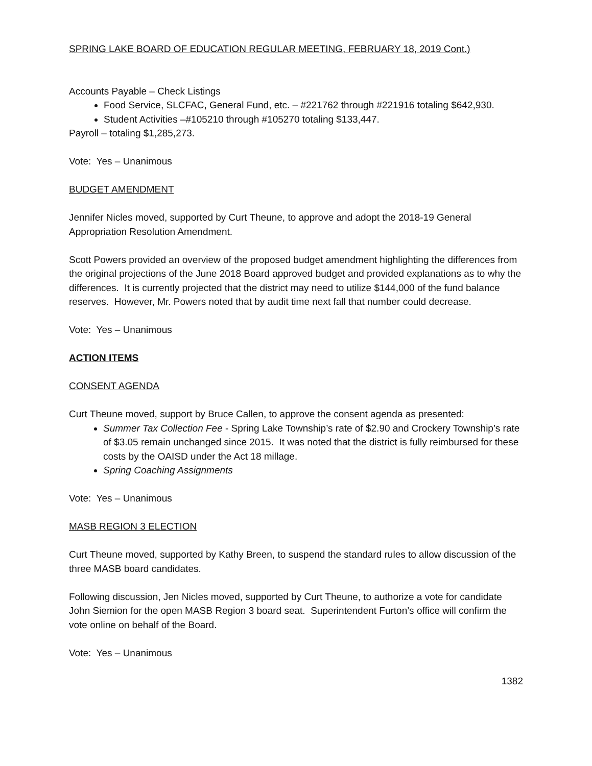SPRING LAKE BOARD OF EDUCATION REGULAR MEETING, FEBRUARY 18, 2019 Cont.)
Accounts Payable – Check Listings
Food Service, SLCFAC, General Fund, etc. – #221762 through #221916 totaling $642,930.
Student Activities –#105210 through #105270 totaling $133,447.
Payroll – totaling $1,285,273.
Vote: Yes – Unanimous
BUDGET AMENDMENT
Jennifer Nicles moved, supported by Curt Theune, to approve and adopt the 2018-19 General Appropriation Resolution Amendment.
Scott Powers provided an overview of the proposed budget amendment highlighting the differences from the original projections of the June 2018 Board approved budget and provided explanations as to why the differences. It is currently projected that the district may need to utilize $144,000 of the fund balance reserves. However, Mr. Powers noted that by audit time next fall that number could decrease.
Vote: Yes – Unanimous
ACTION ITEMS
CONSENT AGENDA
Curt Theune moved, support by Bruce Callen, to approve the consent agenda as presented:
Summer Tax Collection Fee - Spring Lake Township’s rate of $2.90 and Crockery Township’s rate of $3.05 remain unchanged since 2015. It was noted that the district is fully reimbursed for these costs by the OAISD under the Act 18 millage.
Spring Coaching Assignments
Vote: Yes – Unanimous
MASB REGION 3 ELECTION
Curt Theune moved, supported by Kathy Breen, to suspend the standard rules to allow discussion of the three MASB board candidates.
Following discussion, Jen Nicles moved, supported by Curt Theune, to authorize a vote for candidate John Siemion for the open MASB Region 3 board seat. Superintendent Furton’s office will confirm the vote online on behalf of the Board.
Vote: Yes – Unanimous
1382